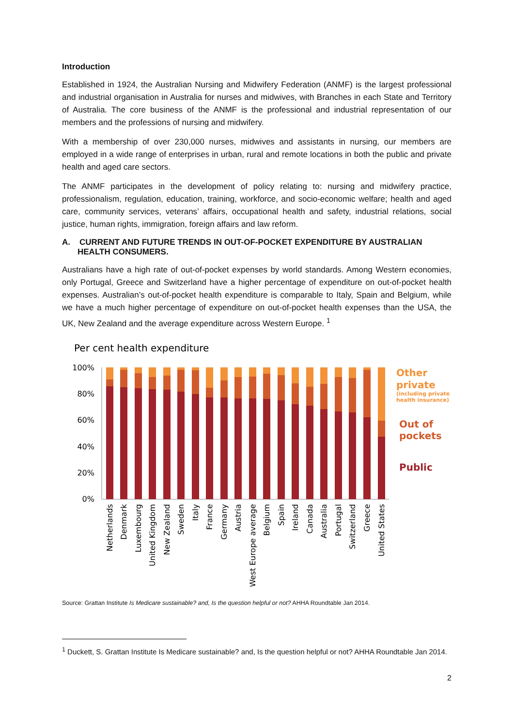Introduction
Established in 1924, the Australian Nursing and Midwifery Federation (ANMF) is the largest professional and industrial organisation in Australia for nurses and midwives, with Branches in each State and Territory of Australia. The core business of the ANMF is the professional and industrial representation of our members and the professions of nursing and midwifery.
With a membership of over 230,000 nurses, midwives and assistants in nursing, our members are employed in a wide range of enterprises in urban, rural and remote locations in both the public and private health and aged care sectors.
The ANMF participates in the development of policy relating to: nursing and midwifery practice, professionalism, regulation, education, training, workforce, and socio-economic welfare; health and aged care, community services, veterans’ affairs, occupational health and safety, industrial relations, social justice, human rights, immigration, foreign affairs and law reform.
A. CURRENT AND FUTURE TRENDS IN OUT-OF-POCKET EXPENDITURE BY AUSTRALIAN HEALTH CONSUMERS.
Australians have a high rate of out-of-pocket expenses by world standards. Among Western economies, only Portugal, Greece and Switzerland have a higher percentage of expenditure on out-of-pocket health expenses. Australian’s out-of-pocket health expenditure is comparable to Italy, Spain and Belgium, while we have a much higher percentage of expenditure on out-of-pocket health expenses than the USA, the UK, New Zealand and the average expenditure across Western Europe. <sup>1</sup>
Per cent health expenditure
100%
80%
60%
40%
20%
0%
Netherlands
Denmark
Luxembourg
United Kingdom
New Zealand
Sweden
Italy
France
Germany
Austria
West Europe average
Belgium
Spain
Ireland
Canada
Australia
Portugal
Switzerland
Greece
United States
Other
private
(including private
health insurance)
Out of
pockets
Public
Source: Grattan Institute Is Medicare sustainable? and, Is the question helpful or not? AHHA Roundtable Jan 2014.
<sup>1</sup> Duckett, S. Grattan Institute Is Medicare sustainable? and, Is the question helpful or not? AHHA Roundtable Jan 2014.
2